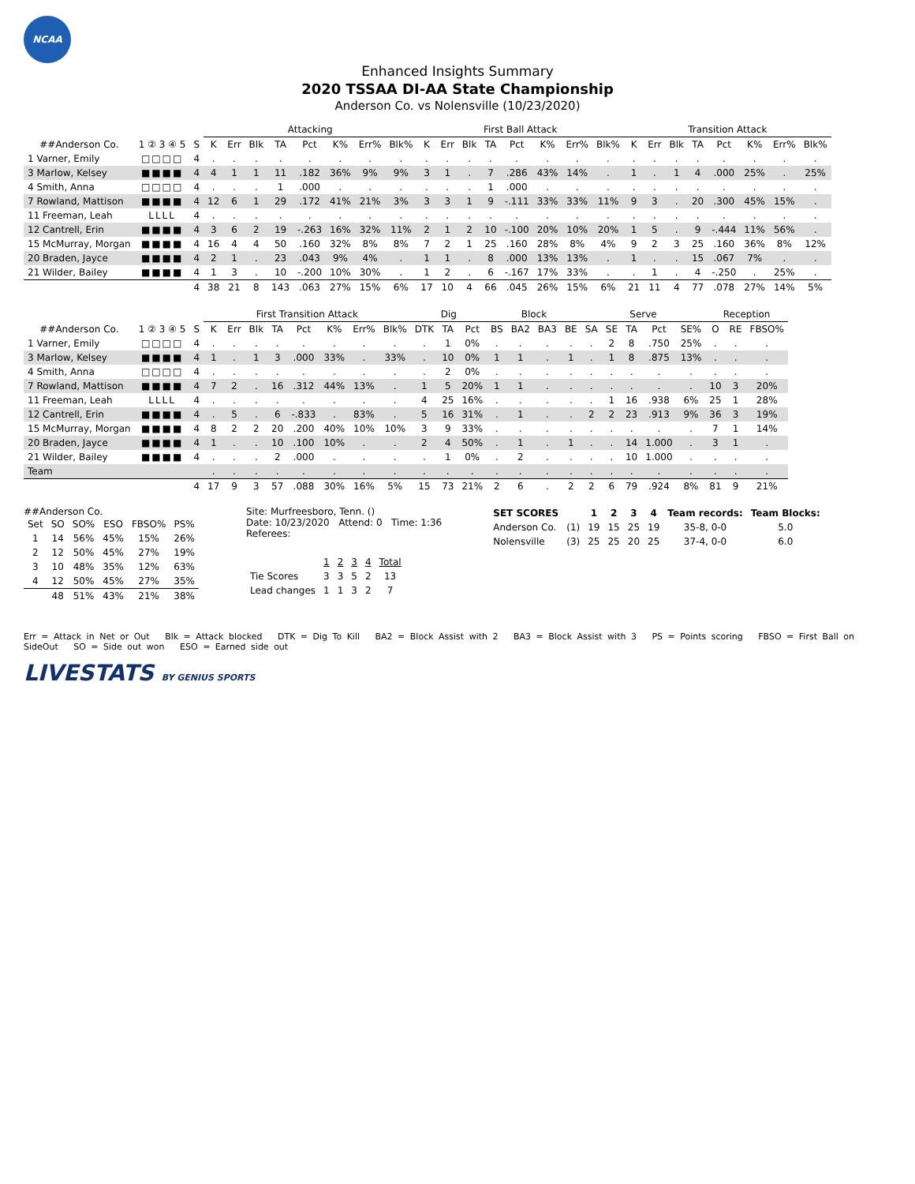NCAA
Enhanced Insights Summary
2020 TSSAA DI-AA State Championship
Anderson Co. vs Nolensville (10/23/2020)
| | | | Attacking | | | | | | | | First Ball Attack | | | | | | | | Transition Attack | | | | | | | |
| --- | --- | --- | --- | --- | --- | --- | --- | --- | --- | --- | --- | --- | --- | --- | --- | --- | --- | --- | --- | --- | --- | --- | --- | --- | --- | --- |
| ##Anderson Co. | 1 ② 3 ④ 5 | S | K | Err | Blk | TA | Pct | K% | Err% | Blk% | K | Err | Blk | TA | Pct | K% | Err% | Blk% | K | Err | Blk | TA | Pct | K% | Err% | Blk% |
| 1 Varner, Emily | □□□□ | 4 | . | . | . | . | . | . | . | . | . | . | . | . | . | . | . | . | . | . | . | . | . | . | . | . |
| 3 Marlow, Kelsey | ■■■■ | 4 | 4 | 1 | 1 | 11 | .182 | 36% | 9% | 9% | 3 | 1 | . | 7 | .286 | 43% | 14% | . | 1 | . | 1 | 4 | .000 | 25% | . | 25% |
| 4 Smith, Anna | □□□□ | 4 | . | . | . | 1 | .000 | . | . | . | . | . | . | 1 | .000 | . | . | . | . | . | . | . | . | . | . | . |
| 7 Rowland, Mattison | ■■■■ | 4 | 12 | 6 | 1 | 29 | .172 | 41% | 21% | 3% | 3 | 3 | 1 | 9 | -.111 | 33% | 33% | 11% | 9 | 3 | . | 20 | .300 | 45% | 15% | . |
| 11 Freeman, Leah | LLLL | 4 | . | . | . | . | . | . | . | . | . | . | . | . | . | . | . | . | . | . | . | . | . | . | . | . |
| 12 Cantrell, Erin | ■■■■ | 4 | 3 | 6 | 2 | 19 | -.263 | 16% | 32% | 11% | 2 | 1 | 2 | 10 | -.100 | 20% | 10% | 20% | 1 | 5 | . | 9 | -.444 | 11% | 56% | . |
| 15 McMurray, Morgan | ■■■■ | 4 | 16 | 4 | 4 | 50 | .160 | 32% | 8% | 8% | 7 | 2 | 1 | 25 | .160 | 28% | 8% | 4% | 9 | 2 | 3 | 25 | .160 | 36% | 8% | 12% |
| 20 Braden, Jayce | ■■■■ | 4 | 2 | 1 | . | 23 | .043 | 9% | 4% | . | 1 | 1 | . | 8 | .000 | 13% | 13% | . | 1 | . | . | 15 | .067 | 7% | . | . |
| 21 Wilder, Bailey | ■■■■ | 4 | 1 | 3 | . | 10 | -.200 | 10% | 30% | . | 1 | 2 | . | 6 | -.167 | 17% | 33% | . | . | 1 | . | 4 | -.250 | . | 25% | . |
| | | 4 | 38 | 21 | 8 | 143 | .063 | 27% | 15% | 6% | 17 | 10 | 4 | 66 | .045 | 26% | 15% | 6% | 21 | 11 | 4 | 77 | .078 | 27% | 14% | 5% |
| | | | First Transition Attack | | | | | | | | Dig | | | Block | | | | Serve | | | | | Reception | | |
| --- | --- | --- | --- | --- | --- | --- | --- | --- | --- | --- | --- | --- | --- | --- | --- | --- | --- | --- | --- | --- | --- | --- | --- | --- | --- |
| ##Anderson Co. | 1 ② 3 ④ 5 | S | K | Err | Blk | TA | Pct | K% | Err% | Blk% | DTK | TA | Pct | BS | BA2 | BA3 | BE | SA | SE | TA | Pct | SE% | O | RE | FBSO% |
| 1 Varner, Emily | □□□□ | 4 | . | . | . | . | . | . | . | . | . | 1 | 0% | . | . | . | . | . | 2 | 8 | .750 | 25% | . | . | . |
| 3 Marlow, Kelsey | ■■■■ | 4 | 1 | . | 1 | 3 | .000 | 33% | . | 33% | . | 10 | 0% | 1 | 1 | . | 1 | . | 1 | 8 | .875 | 13% | . | . | . |
| 4 Smith, Anna | □□□□ | 4 | . | . | . | . | . | . | . | . | . | 2 | 0% | . | . | . | . | . | . | . | . | . | . | . | . |
| 7 Rowland, Mattison | ■■■■ | 4 | 7 | 2 | . | 16 | .312 | 44% | 13% | . | 1 | 5 | 20% | 1 | 1 | . | . | . | . | . | . | . | 10 | 3 | 20% |
| 11 Freeman, Leah | LLLL | 4 | . | . | . | . | . | . | . | . | 4 | 25 | 16% | . | . | . | . | . | 1 | 16 | .938 | 6% | 25 | 1 | 28% |
| 12 Cantrell, Erin | ■■■■ | 4 | . | 5 | . | 6 | -.833 | . | 83% | . | 5 | 16 | 31% | . | 1 | . | . | 2 | 2 | 23 | .913 | 9% | 36 | 3 | 19% |
| 15 McMurray, Morgan | ■■■■ | 4 | 8 | 2 | 2 | 20 | .200 | 40% | 10% | 10% | 3 | 9 | 33% | . | . | . | . | . | . | . | . | . | 7 | 1 | 14% |
| 20 Braden, Jayce | ■■■■ | 4 | 1 | . | . | 10 | .100 | 10% | . | . | 2 | 4 | 50% | . | 1 | . | 1 | . | . | 14 | 1.000 | . | 3 | 1 | . |
| 21 Wilder, Bailey | ■■■■ | 4 | . | . | . | 2 | .000 | . | . | . | . | 1 | 0% | . | 2 | . | . | . | . | 10 | 1.000 | . | . | . | . |
| Team | | | . | . | . | . | . | . | . | . | . | . | . | . | . | . | . | . | . | . | . | . | . | . | . |
| | | 4 | 17 | 9 | 3 | 57 | .088 | 30% | 16% | 5% | 15 | 73 | 21% | 2 | 6 | . | 2 | 2 | 6 | 79 | .924 | 8% | 81 | 9 | 21% |
##Anderson Co.
| Set | SO | SO% | ESO | FBSO% | PS% |
| --- | --- | --- | --- | --- | --- |
| 1 | 14 | 56% | 45% | 15% | 26% |
| 2 | 12 | 50% | 45% | 27% | 19% |
| 3 | 10 | 48% | 35% | 12% | 63% |
| 4 | 12 | 50% | 45% | 27% | 35% |
| | 48 | 51% | 43% | 21% | 38% |
Site: Murfreesboro, Tenn. ()
Date: 10/23/2020 Attend: 0 Time: 1:36
Referees:
| | 1 | 2 | 3 | 4 | Total |
| --- | --- | --- | --- | --- | --- |
| Tie Scores | 3 | 3 | 5 | 2 | 13 |
| Lead changes | 1 | 1 | 3 | 2 | 7 |
| SET SCORES | | 1 | 2 | 3 | 4 | Team records: | Team Blocks: |
| --- | --- | --- | --- | --- | --- | --- | --- |
| Anderson Co. | (1) | 19 | 15 | 25 | 19 | 35-8, 0-0 | 5.0 |
| Nolensville | (3) | 25 | 25 | 20 | 25 | 37-4, 0-0 | 6.0 |
Err = Attack in Net or Out Blk = Attack blocked DTK = Dig To Kill BA2 = Block Assist with 2 BA3 = Block Assist with 3 PS = Points scoring FBSO = First Ball on SideOut SO = Side out won ESO = Earned side out
LIVESTATS BY GENIUS SPORTS